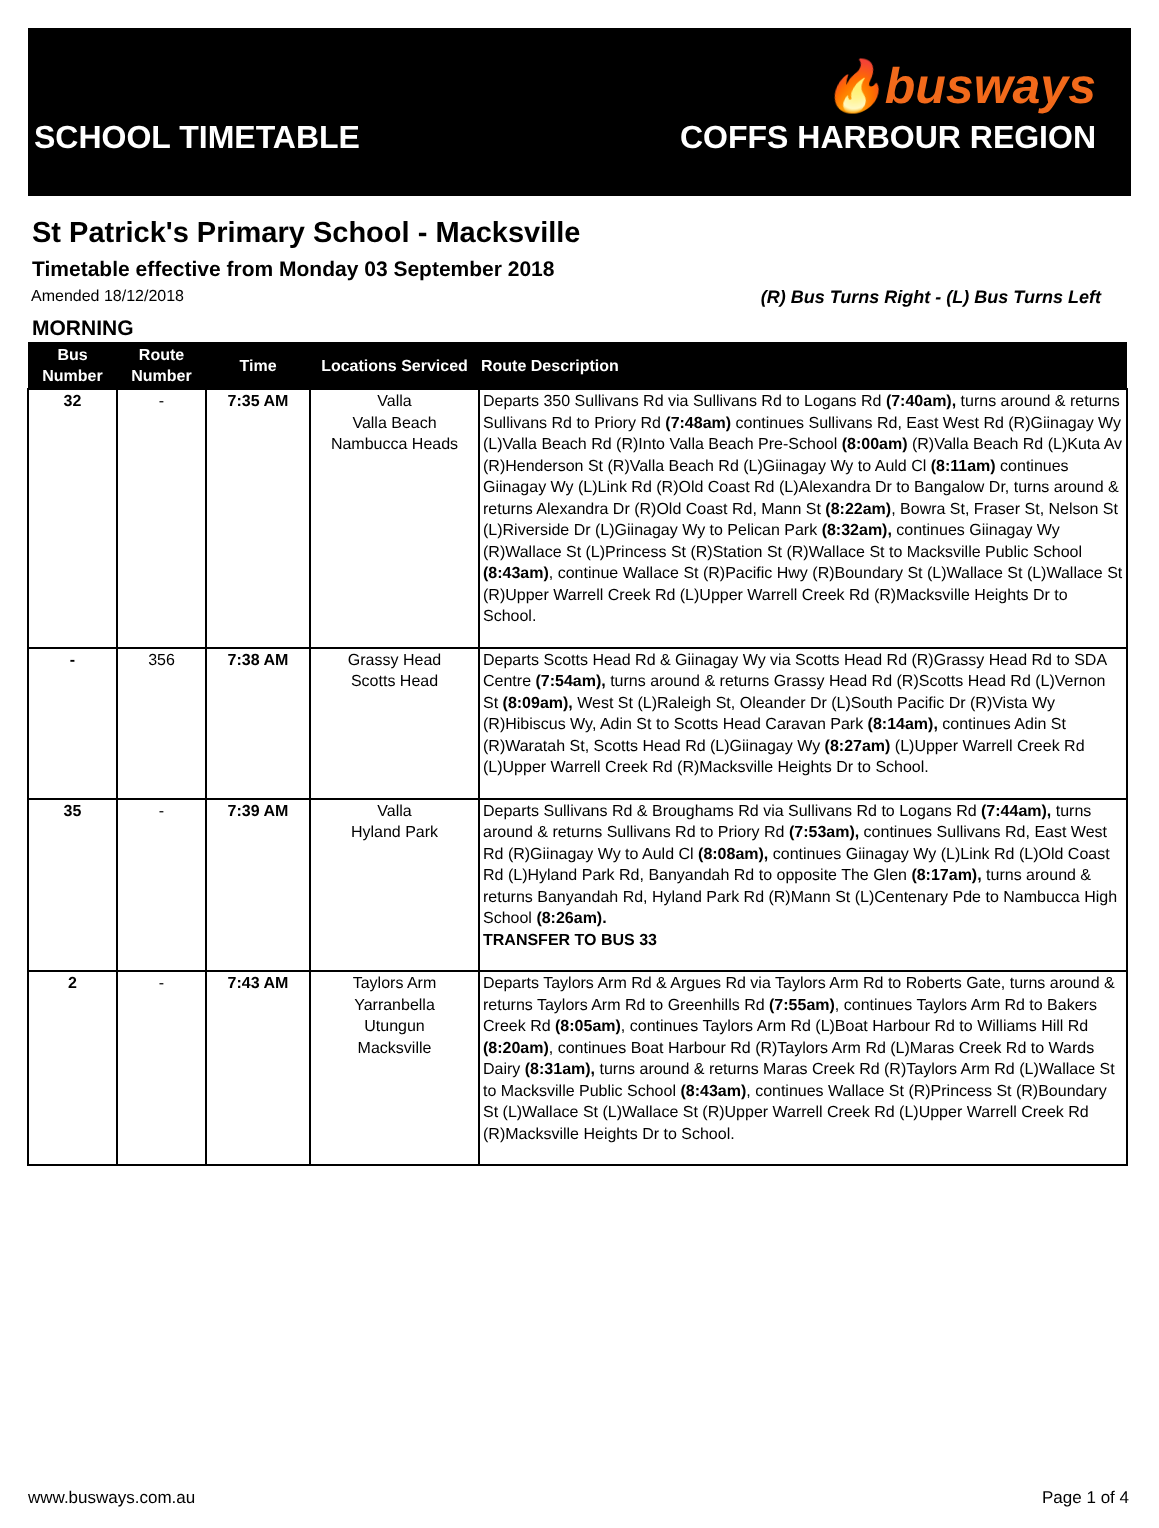SCHOOL TIMETABLE
🔥busways
COFFS HARBOUR REGION
St Patrick's Primary School - Macksville
Timetable effective from Monday 03 September 2018
Amended 18/12/2018 (R) Bus Turns Right - (L) Bus Turns Left
MORNING
| Bus Number | Route Number | Time | Locations Serviced | Route Description |
| --- | --- | --- | --- | --- |
| 32 | - | 7:35 AM | Valla Valla Beach Nambucca Heads | Departs 350 Sullivans Rd via Sullivans Rd to Logans Rd (7:40am), turns around & returns Sullivans Rd to Priory Rd (7:48am) continues Sullivans Rd, East West Rd (R)Giinagay Wy (L)Valla Beach Rd (R)Into Valla Beach Pre-School (8:00am) (R)Valla Beach Rd (L)Kuta Av (R)Henderson St (R)Valla Beach Rd (L)Giinagay Wy to Auld Cl (8:11am) continues Giinagay Wy (L)Link Rd (R)Old Coast Rd (L)Alexandra Dr to Bangalow Dr, turns around & returns Alexandra Dr (R)Old Coast Rd, Mann St (8:22am) , Bowra St, Fraser St, Nelson St (L)Riverside Dr (L)Giinagay Wy to Pelican Park (8:32am), continues Giinagay Wy (R)Wallace St (L)Princess St (R)Station St (R)Wallace St to Macksville Public School (8:43am) , continue Wallace St (R)Pacific Hwy (R)Boundary St (L)Wallace St (L)Wallace St (R)Upper Warrell Creek Rd (L)Upper Warrell Creek Rd (R)Macksville Heights Dr to School. |
| - | 356 | 7:38 AM | Grassy Head Scotts Head | Departs Scotts Head Rd & Giinagay Wy via Scotts Head Rd (R)Grassy Head Rd to SDA Centre (7:54am), turns around & returns Grassy Head Rd (R)Scotts Head Rd (L)Vernon St (8:09am), West St (L)Raleigh St, Oleander Dr (L)South Pacific Dr (R)Vista Wy (R)Hibiscus Wy, Adin St to Scotts Head Caravan Park (8:14am), continues Adin St (R)Waratah St, Scotts Head Rd (L)Giinagay Wy (8:27am) (L)Upper Warrell Creek Rd (L)Upper Warrell Creek Rd (R)Macksville Heights Dr to School. |
| 35 | - | 7:39 AM | Valla Hyland Park | Departs Sullivans Rd & Broughams Rd via Sullivans Rd to Logans Rd (7:44am), turns around & returns Sullivans Rd to Priory Rd (7:53am), continues Sullivans Rd, East West Rd (R)Giinagay Wy to Auld Cl (8:08am), continues Giinagay Wy (L)Link Rd (L)Old Coast Rd (L)Hyland Park Rd, Banyandah Rd to opposite The Glen (8:17am), turns around & returns Banyandah Rd, Hyland Park Rd (R)Mann St (L)Centenary Pde to Nambucca High School (8:26am). TRANSFER TO BUS 33 |
| 2 | - | 7:43 AM | Taylors Arm Yarranbella Utungun Macksville | Departs Taylors Arm Rd & Argues Rd via Taylors Arm Rd to Roberts Gate, turns around & returns Taylors Arm Rd to Greenhills Rd (7:55am) , continues Taylors Arm Rd to Bakers Creek Rd (8:05am) , continues Taylors Arm Rd (L)Boat Harbour Rd to Williams Hill Rd (8:20am) , continues Boat Harbour Rd (R)Taylors Arm Rd (L)Maras Creek Rd to Wards Dairy (8:31am), turns around & returns Maras Creek Rd (R)Taylors Arm Rd (L)Wallace St to Macksville Public School (8:43am) , continues Wallace St (R)Princess St (R)Boundary St (L)Wallace St (L)Wallace St (R)Upper Warrell Creek Rd (L)Upper Warrell Creek Rd (R)Macksville Heights Dr to School. |
www.busways.com.au Page 1 of 4